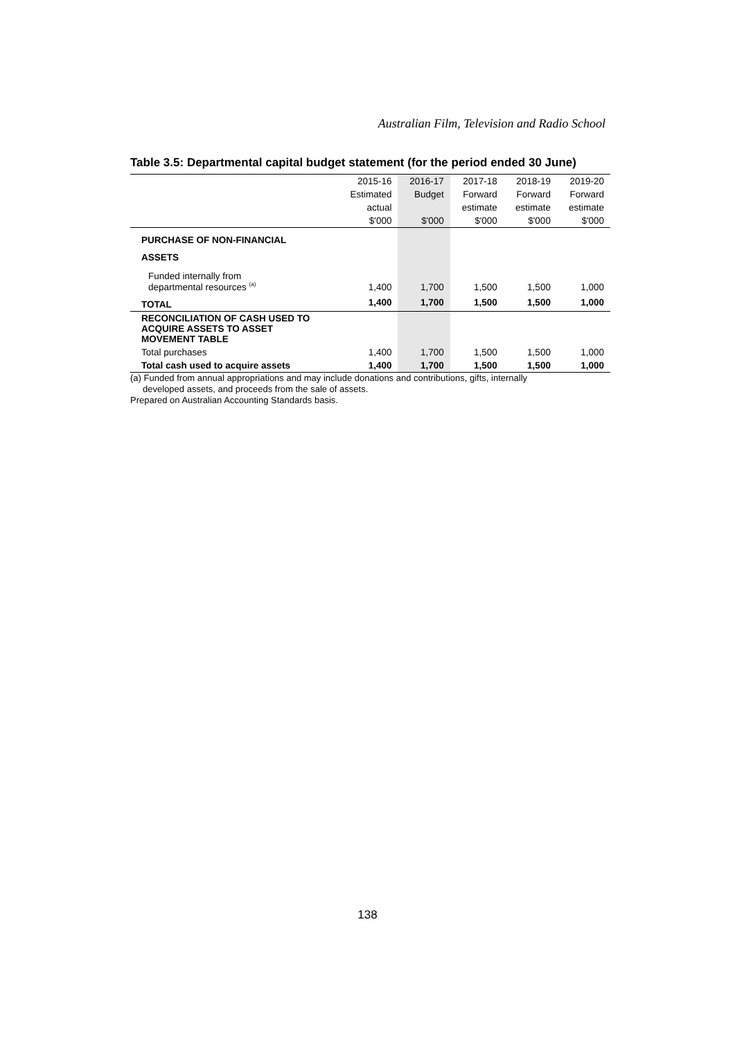Australian Film, Television and Radio School
Table 3.5: Departmental capital budget statement (for the period ended 30 June)
| | 2015-16 | 2016-17 | 2017-18 | 2018-19 | 2019-20 |
| --- | --- | --- | --- | --- | --- |
| | Estimated | Budget | Forward | Forward | Forward |
| | actual | | estimate | estimate | estimate |
| | $'000 | $'000 | $'000 | $'000 | $'000 |
| PURCHASE OF NON-FINANCIAL | | | | | |
| ASSETS | | | | | |
| Funded internally from departmental resources <sup>(a)</sup> | 1,400 | 1,700 | 1,500 | 1,500 | 1,000 |
| TOTAL | 1,400 | 1,700 | 1,500 | 1,500 | 1,000 |
| RECONCILIATION OF CASH USED TO ACQUIRE ASSETS TO ASSET MOVEMENT TABLE | | | | | |
| Total purchases | 1,400 | 1,700 | 1,500 | 1,500 | 1,000 |
| Total cash used to acquire assets | 1,400 | 1,700 | 1,500 | 1,500 | 1,000 |
(a) Funded from annual appropriations and may include donations and contributions, gifts, internally
developed assets, and proceeds from the sale of assets.
Prepared on Australian Accounting Standards basis.
138